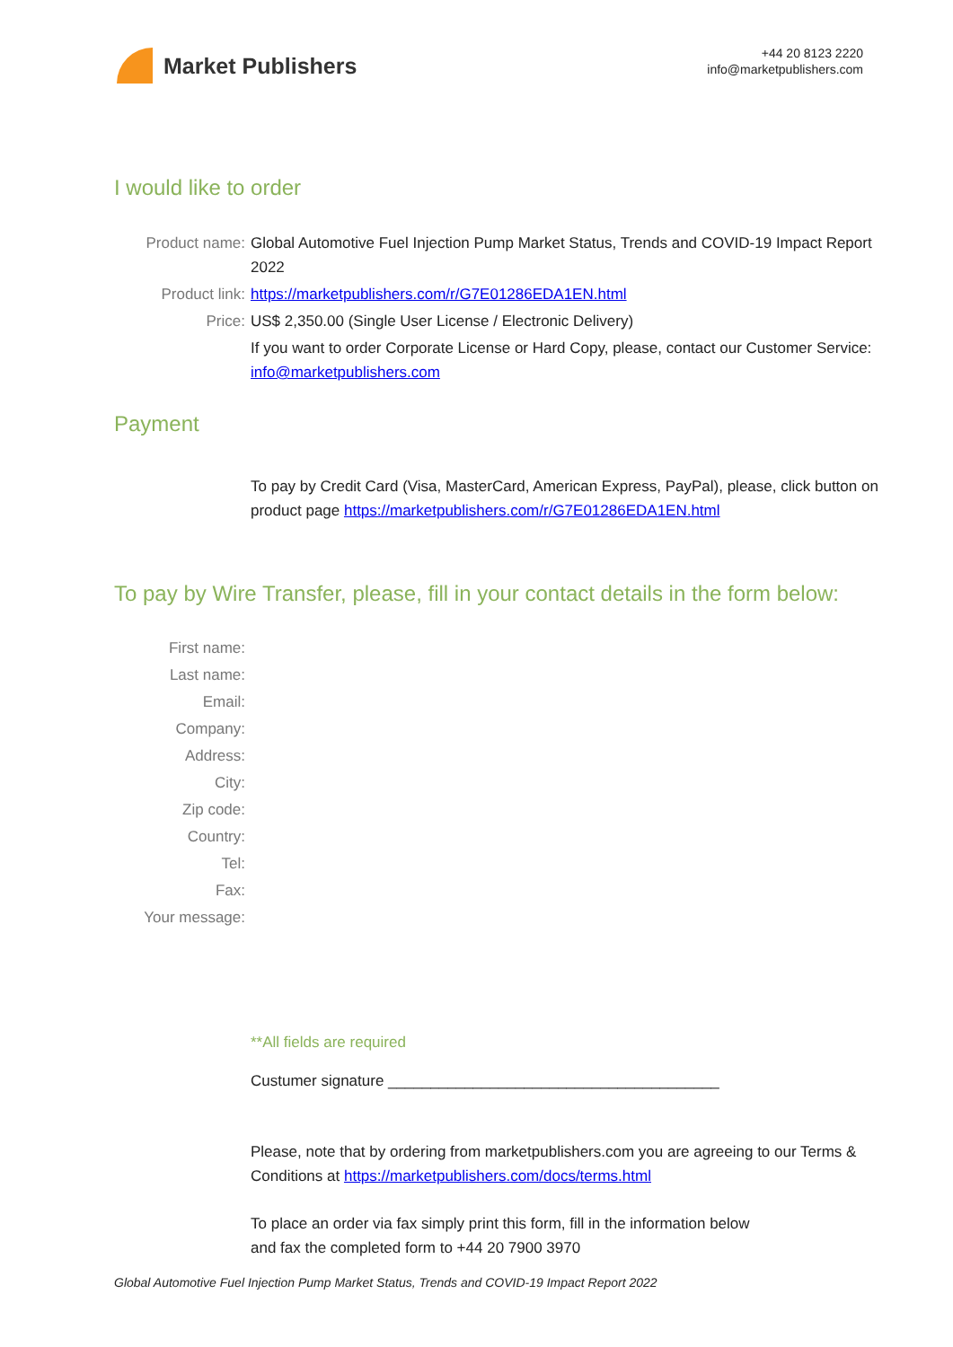Market Publishers
+44 20 8123 2220
info@marketpublishers.com
I would like to order
Product name: Global Automotive Fuel Injection Pump Market Status, Trends and COVID-19 Impact Report 2022
Product link: https://marketpublishers.com/r/G7E01286EDA1EN.html
Price: US$ 2,350.00 (Single User License / Electronic Delivery)
If you want to order Corporate License or Hard Copy, please, contact our Customer Service:
info@marketpublishers.com
Payment
To pay by Credit Card (Visa, MasterCard, American Express, PayPal), please, click button on product page https://marketpublishers.com/r/G7E01286EDA1EN.html
To pay by Wire Transfer, please, fill in your contact details in the form below:
First name:
Last name:
Email:
Company:
Address:
City:
Zip code:
Country:
Tel:
Fax:
Your message:
**All fields are required
Custumer signature _______________________________________
Please, note that by ordering from marketpublishers.com you are agreeing to our Terms & Conditions at https://marketpublishers.com/docs/terms.html
To place an order via fax simply print this form, fill in the information below
and fax the completed form to +44 20 7900 3970
Global Automotive Fuel Injection Pump Market Status, Trends and COVID-19 Impact Report 2022